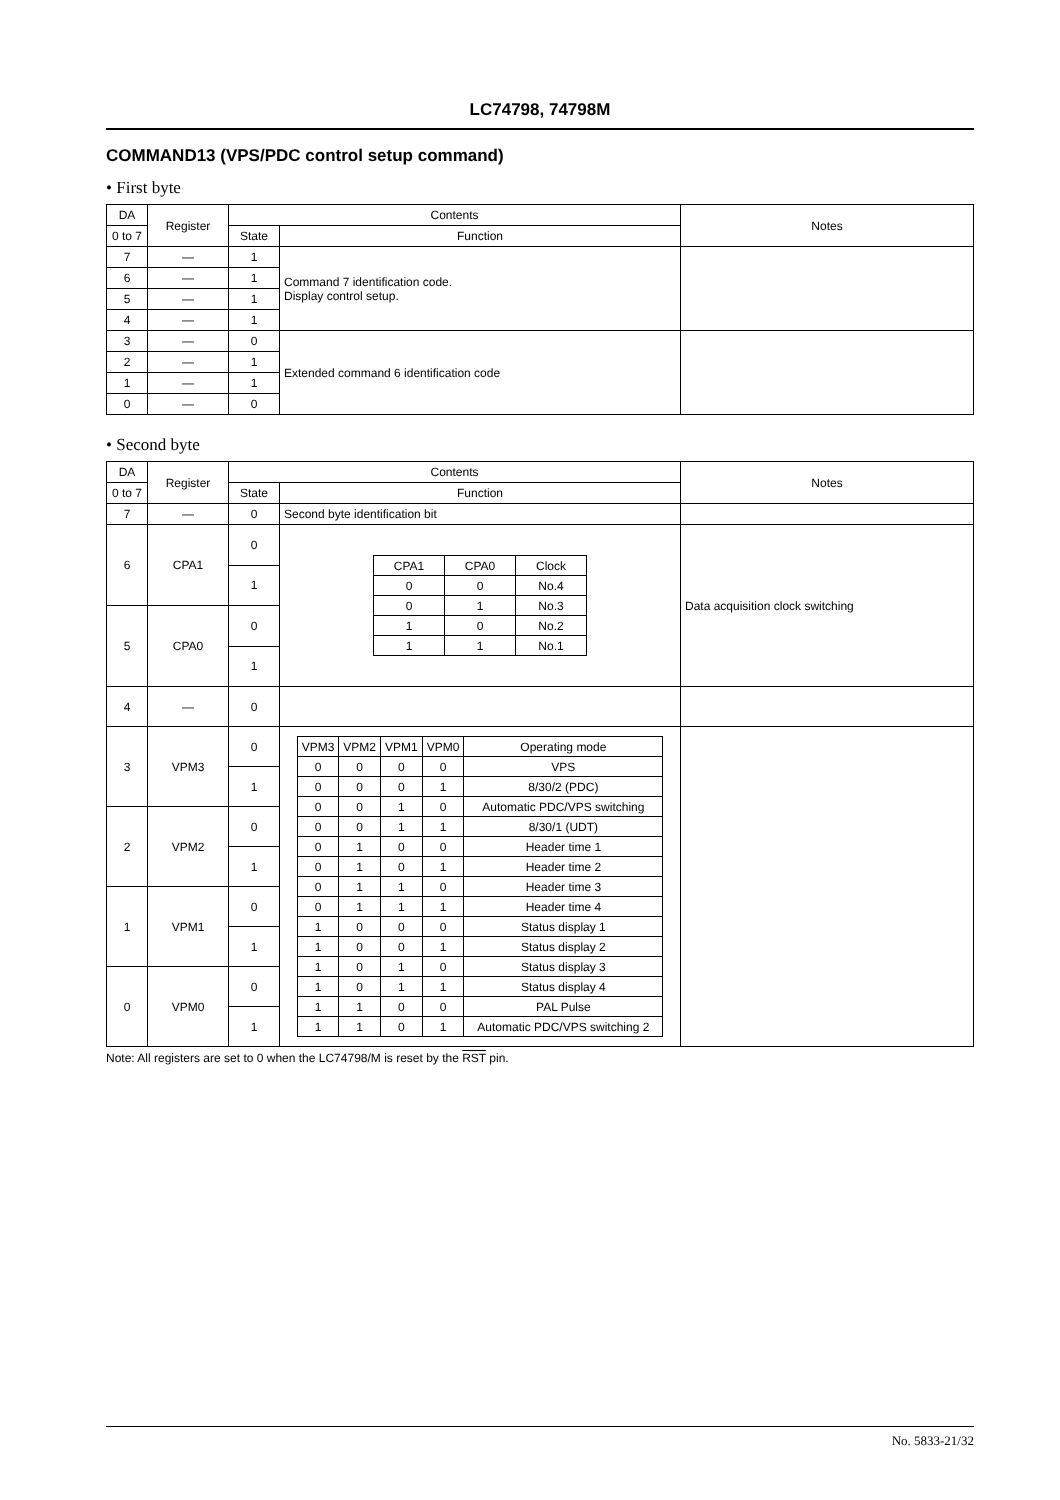LC74798, 74798M
COMMAND13 (VPS/PDC control setup command)
• First byte
| DA | Register | Contents | | Notes |
| --- | --- | --- | --- | --- |
| 0 to 7 | | State | Function | |
| 7 | — | 1 | Command 7 identification code. Display control setup. | |
| 6 | — | 1 | | |
| 5 | — | 1 | | |
| 4 | — | 1 | | |
| 3 | — | 0 | Extended command 6 identification code | |
| 2 | — | 1 | | |
| 1 | — | 1 | | |
| 0 | — | 0 | | |
• Second byte
| DA | Register | Contents | | Notes |
| --- | --- | --- | --- | --- |
| 0 to 7 | | State | Function | |
| 7 | — | 0 | Second byte identification bit | |
| 6 | CPA1 | 0 | / CPA1 / CPA0 / Clock / / 0 / 0 / No.4 / / 0 / 1 / No.3 / / 1 / 0 / No.2 / / 1 / 1 / No.1 / | Data acquisition clock switching |
| | | 1 | | |
| 5 | CPA0 | 0 | | |
| | | 1 | | |
| 4 | — | 0 | | |
| 3 | VPM3 | 0 | / VPM3 / VPM2 / VPM1 / VPM0 / Operating mode / / 0 / 0 / 0 / 0 / VPS / / 0 / 0 / 0 / 1 / 8/30/2 (PDC) / / 0 / 0 / 1 / 0 / Automatic PDC/VPS switching / / 0 / 0 / 1 / 1 / 8/30/1 (UDT) / / 0 / 1 / 0 / 0 / Header time 1 / / 0 / 1 / 0 / 1 / Header time 2 / / 0 / 1 / 1 / 0 / Header time 3 / / 0 / 1 / 1 / 1 / Header time 4 / / 1 / 0 / 0 / 0 / Status display 1 / / 1 / 0 / 0 / 1 / Status display 2 / / 1 / 0 / 1 / 0 / Status display 3 / / 1 / 0 / 1 / 1 / Status display 4 / / 1 / 1 / 0 / 0 / PAL Pulse / / 1 / 1 / 0 / 1 / Automatic PDC/VPS switching 2 / | |
| | | 1 | | |
| 2 | VPM2 | 0 | | |
| | | 1 | | |
| 1 | VPM1 | 0 | | |
| | | 1 | | |
| 0 | VPM0 | 0 | | |
| | | 1 | | |
Note: All registers are set to 0 when the LC74798/M is reset by the RST pin.
No. 5833-21/32